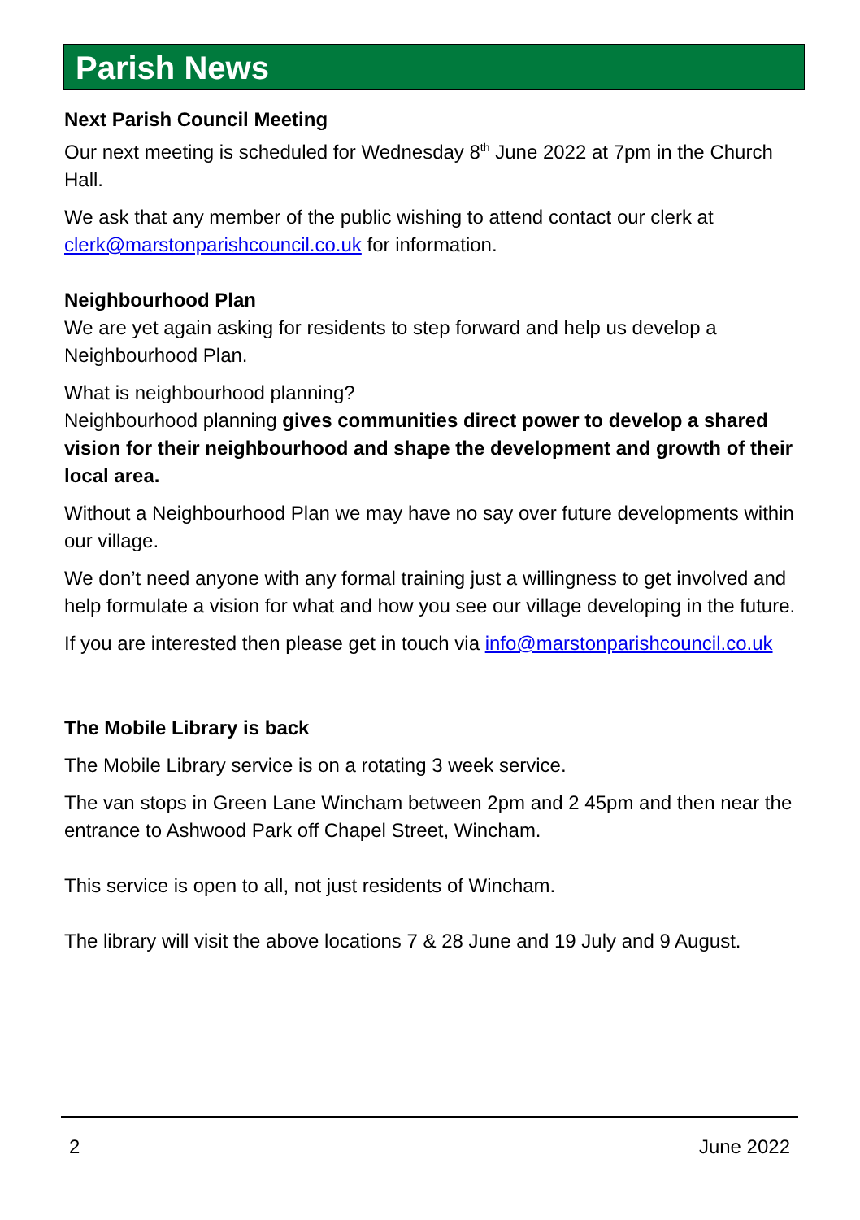Parish News
Next Parish Council Meeting
Our next meeting is scheduled for Wednesday 8<sup>th</sup> June 2022 at 7pm in the Church Hall.
We ask that any member of the public wishing to attend contact our clerk at clerk@marstonparishcouncil.co.uk for information.
Neighbourhood Plan
We are yet again asking for residents to step forward and help us develop a Neighbourhood Plan.
What is neighbourhood planning?
Neighbourhood planning gives communities direct power to develop a shared vision for their neighbourhood and shape the development and growth of their local area.
Without a Neighbourhood Plan we may have no say over future developments within our village.
We don’t need anyone with any formal training just a willingness to get involved and help formulate a vision for what and how you see our village developing in the future.
If you are interested then please get in touch via info@marstonparishcouncil.co.uk
The Mobile Library is back
The Mobile Library service is on a rotating 3 week service.
The van stops in Green Lane Wincham between 2pm and 2 45pm and then near the entrance to Ashwood Park off Chapel Street, Wincham.
This service is open to all, not just residents of Wincham.
The library will visit the above locations 7 & 28 June and 19 July and 9 August.
2 June 2022